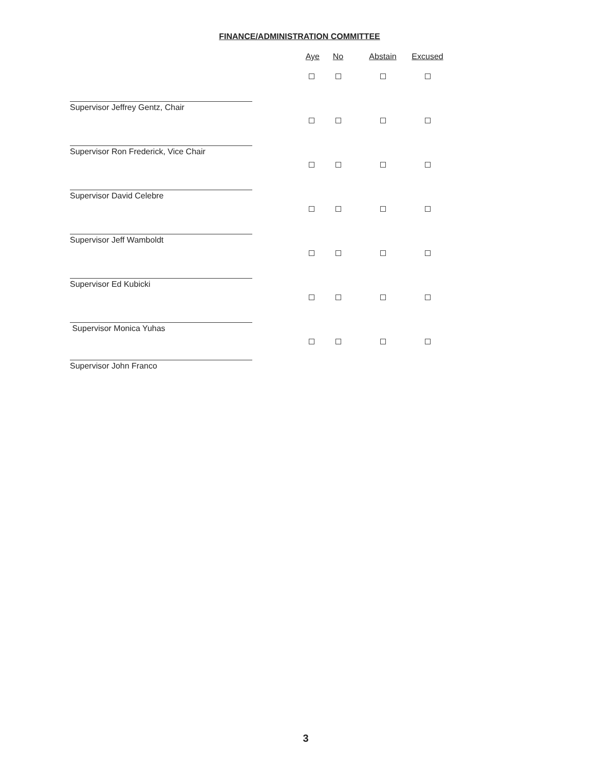FINANCE/ADMINISTRATION COMMITTEE
| | Aye | No | Abstain | Excused |
| --- | --- | --- | --- | --- |
| Supervisor Jeffrey Gentz, Chair | | | | |
| Supervisor Ron Frederick, Vice Chair | | | | |
| Supervisor David Celebre | | | | |
| Supervisor Jeff Wamboldt | | | | |
| Supervisor Ed Kubicki | | | | |
| Supervisor Monica Yuhas | | | | |
| Supervisor John Franco | | | | |
3